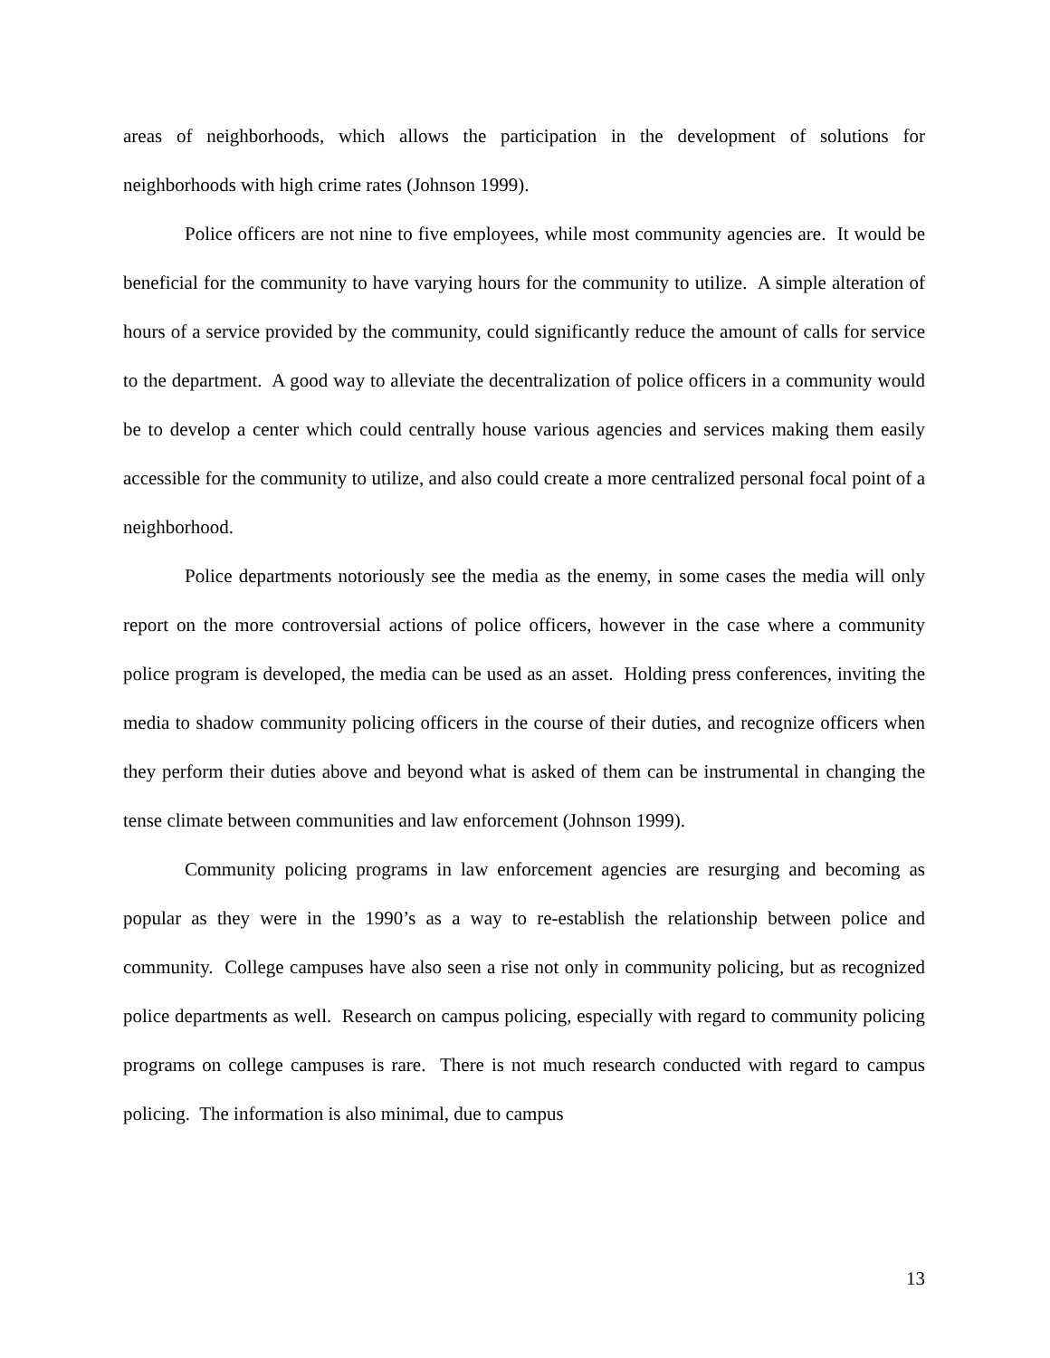areas of neighborhoods, which allows the participation in the development of solutions for neighborhoods with high crime rates (Johnson 1999).
Police officers are not nine to five employees, while most community agencies are. It would be beneficial for the community to have varying hours for the community to utilize. A simple alteration of hours of a service provided by the community, could significantly reduce the amount of calls for service to the department. A good way to alleviate the decentralization of police officers in a community would be to develop a center which could centrally house various agencies and services making them easily accessible for the community to utilize, and also could create a more centralized personal focal point of a neighborhood.
Police departments notoriously see the media as the enemy, in some cases the media will only report on the more controversial actions of police officers, however in the case where a community police program is developed, the media can be used as an asset. Holding press conferences, inviting the media to shadow community policing officers in the course of their duties, and recognize officers when they perform their duties above and beyond what is asked of them can be instrumental in changing the tense climate between communities and law enforcement (Johnson 1999).
Community policing programs in law enforcement agencies are resurging and becoming as popular as they were in the 1990’s as a way to re-establish the relationship between police and community. College campuses have also seen a rise not only in community policing, but as recognized police departments as well. Research on campus policing, especially with regard to community policing programs on college campuses is rare. There is not much research conducted with regard to campus policing. The information is also minimal, due to campus
13